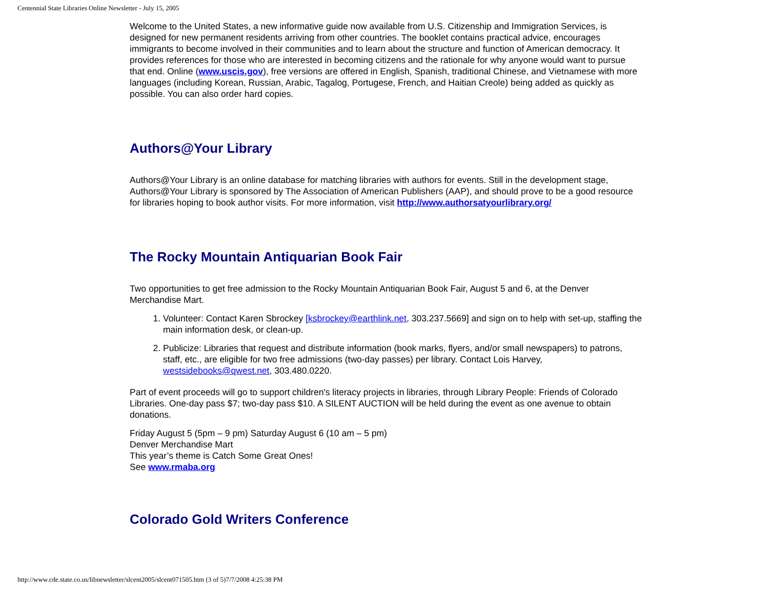Centennial State Libraries Online Newsletter - July 15, 2005
Welcome to the United States, a new informative guide now available from U.S. Citizenship and Immigration Services, is designed for new permanent residents arriving from other countries. The booklet contains practical advice, encourages immigrants to become involved in their communities and to learn about the structure and function of American democracy. It provides references for those who are interested in becoming citizens and the rationale for why anyone would want to pursue that end. Online (www.uscis.gov), free versions are offered in English, Spanish, traditional Chinese, and Vietnamese with more languages (including Korean, Russian, Arabic, Tagalog, Portugese, French, and Haitian Creole) being added as quickly as possible. You can also order hard copies.
Authors@Your Library
Authors@Your Library is an online database for matching libraries with authors for events. Still in the development stage, Authors@Your Library is sponsored by The Association of American Publishers (AAP), and should prove to be a good resource for libraries hoping to book author visits. For more information, visit http://www.authorsatyourlibrary.org/
The Rocky Mountain Antiquarian Book Fair
Two opportunities to get free admission to the Rocky Mountain Antiquarian Book Fair, August 5 and 6, at the Denver Merchandise Mart.
1. Volunteer: Contact Karen Sbrockey [ksbrockey@earthlink.net, 303.237.5669] and sign on to help with set-up, staffing the main information desk, or clean-up.
2. Publicize: Libraries that request and distribute information (book marks, flyers, and/or small newspapers) to patrons, staff, etc., are eligible for two free admissions (two-day passes) per library. Contact Lois Harvey, westsidebooks@qwest.net, 303.480.0220.
Part of event proceeds will go to support children's literacy projects in libraries, through Library People: Friends of Colorado Libraries. One-day pass $7; two-day pass $10. A SILENT AUCTION will be held during the event as one avenue to obtain donations.
Friday August 5 (5pm – 9 pm) Saturday August 6 (10 am – 5 pm)
Denver Merchandise Mart
This year’s theme is Catch Some Great Ones!
See www.rmaba.org
Colorado Gold Writers Conference
http://www.cde.state.co.us/libnewsletter/slcent2005/slcent071505.htm (3 of 5)7/7/2008 4:25:38 PM